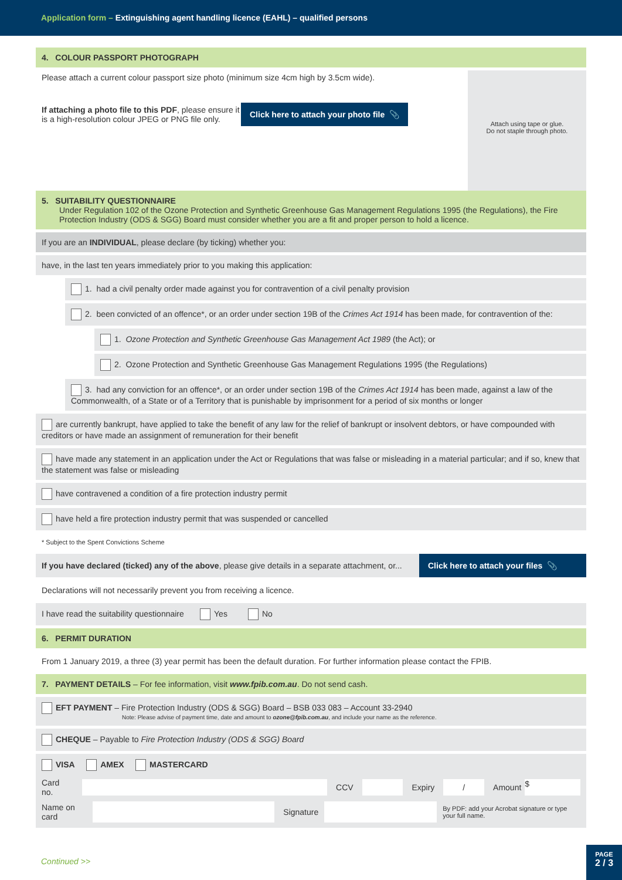Application form – Extinguishing agent handling licence (EAHL) – qualified persons
4. COLOUR PASSPORT PHOTOGRAPH
Please attach a current colour passport size photo (minimum size 4cm high by 3.5cm wide).
If attaching a photo file to this PDF, please ensure it is a high-resolution colour JPEG or PNG file only.
Click here to attach your photo file 📎
Attach using tape or glue.
Do not staple through photo.
5. SUITABILITY QUESTIONNAIRE
Under Regulation 102 of the Ozone Protection and Synthetic Greenhouse Gas Management Regulations 1995 (the Regulations), the Fire Protection Industry (ODS & SGG) Board must consider whether you are a fit and proper person to hold a licence.
If you are an INDIVIDUAL, please declare (by ticking) whether you:
have, in the last ten years immediately prior to you making this application:
1. had a civil penalty order made against you for contravention of a civil penalty provision
2. been convicted of an offence*, or an order under section 19B of the Crimes Act 1914 has been made, for contravention of the:
1. Ozone Protection and Synthetic Greenhouse Gas Management Act 1989 (the Act); or
2. Ozone Protection and Synthetic Greenhouse Gas Management Regulations 1995 (the Regulations)
3. had any conviction for an offence*, or an order under section 19B of the Crimes Act 1914 has been made, against a law of the Commonwealth, of a State or of a Territory that is punishable by imprisonment for a period of six months or longer
are currently bankrupt, have applied to take the benefit of any law for the relief of bankrupt or insolvent debtors, or have compounded with creditors or have made an assignment of remuneration for their benefit
have made any statement in an application under the Act or Regulations that was false or misleading in a material particular; and if so, knew that the statement was false or misleading
have contravened a condition of a fire protection industry permit
have held a fire protection industry permit that was suspended or cancelled
* Subject to the Spent Convictions Scheme
If you have declared (ticked) any of the above, please give details in a separate attachment, or... Click here to attach your files 📎
Declarations will not necessarily prevent you from receiving a licence.
I have read the suitability questionnaire Yes No
6. PERMIT DURATION
From 1 January 2019, a three (3) year permit has been the default duration. For further information please contact the FPIB.
7. PAYMENT DETAILS – For fee information, visit www.fpib.com.au. Do not send cash.
EFT PAYMENT – Fire Protection Industry (ODS & SGG) Board – BSB 033 083 – Account 33-2940
Note: Please advise of payment time, date and amount to ozone@fpib.com.au, and include your name as the reference.
CHEQUE – Payable to Fire Protection Industry (ODS & SGG) Board
VISA AMEX MASTERCARD
Card no. CCV Expiry / Amount $
Name on card Signature By PDF: add your Acrobat signature or type your full name.
Continued >>
PAGE
2 / 3